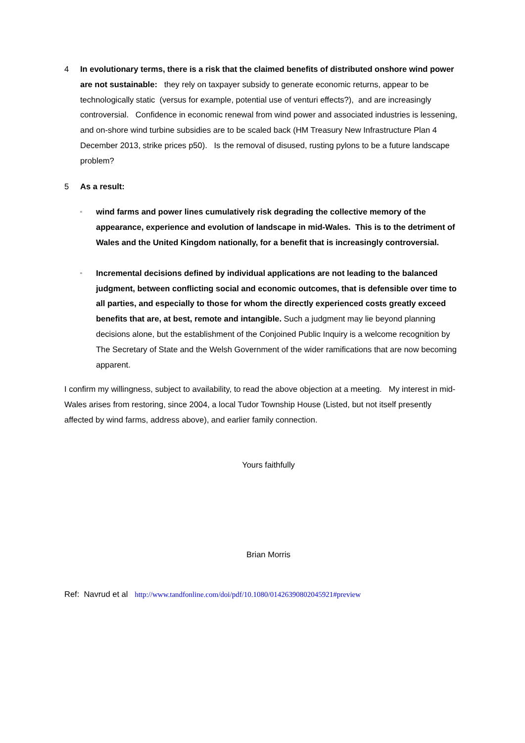4 In evolutionary terms, there is a risk that the claimed benefits of distributed onshore wind power are not sustainable: they rely on taxpayer subsidy to generate economic returns, appear to be technologically static (versus for example, potential use of venturi effects?), and are increasingly controversial. Confidence in economic renewal from wind power and associated industries is lessening, and on-shore wind turbine subsidies are to be scaled back (HM Treasury New Infrastructure Plan 4 December 2013, strike prices p50). Is the removal of disused, rusting pylons to be a future landscape problem?
5 As a result:
▫
wind farms and power lines cumulatively risk degrading the collective memory of the appearance, experience and evolution of landscape in mid-Wales. This is to the detriment of Wales and the United Kingdom nationally, for a benefit that is increasingly controversial.
▫
Incremental decisions defined by individual applications are not leading to the balanced judgment, between conflicting social and economic outcomes, that is defensible over time to all parties, and especially to those for whom the directly experienced costs greatly exceed benefits that are, at best, remote and intangible. Such a judgment may lie beyond planning decisions alone, but the establishment of the Conjoined Public Inquiry is a welcome recognition by The Secretary of State and the Welsh Government of the wider ramifications that are now becoming apparent.
I confirm my willingness, subject to availability, to read the above objection at a meeting. My interest in mid-Wales arises from restoring, since 2004, a local Tudor Township House (Listed, but not itself presently affected by wind farms, address above), and earlier family connection.
Yours faithfully
Brian Morris
Ref: Navrud et al http://www.tandfonline.com/doi/pdf/10.1080/01426390802045921#preview